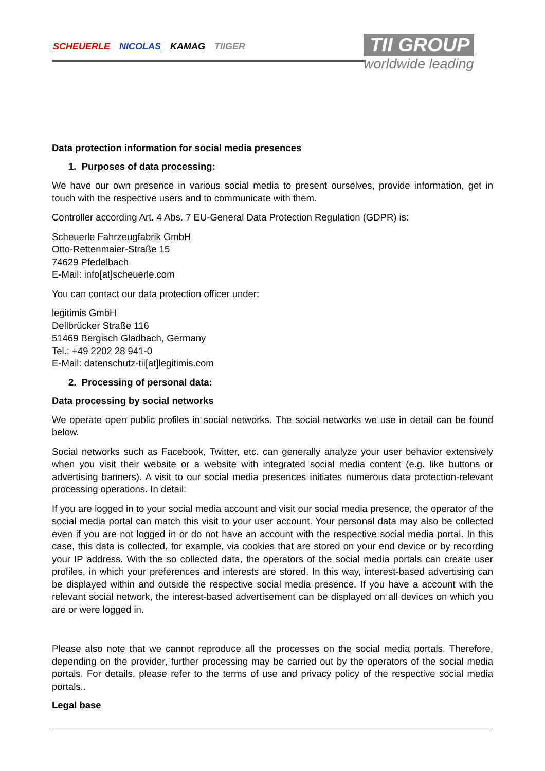SCHEUERLE NICOLAS KAMAG TIIGER
TII GROUP
worldwide leading
Data protection information for social media presences
1. Purposes of data processing:
We have our own presence in various social media to present ourselves, provide information, get in touch with the respective users and to communicate with them.
Controller according Art. 4 Abs. 7 EU-General Data Protection Regulation (GDPR) is:
Scheuerle Fahrzeugfabrik GmbH
Otto-Rettenmaier-Straße 15
74629 Pfedelbach
E-Mail: info[at]scheuerle.com
You can contact our data protection officer under:
legitimis GmbH
Dellbrücker Straße 116
51469 Bergisch Gladbach, Germany
Tel.: +49 2202 28 941-0
E-Mail: datenschutz-tii[at]legitimis.com
2. Processing of personal data:
Data processing by social networks
We operate open public profiles in social networks. The social networks we use in detail can be found below.
Social networks such as Facebook, Twitter, etc. can generally analyze your user behavior extensively when you visit their website or a website with integrated social media content (e.g. like buttons or advertising banners). A visit to our social media presences initiates numerous data protection-relevant processing operations. In detail:
If you are logged in to your social media account and visit our social media presence, the operator of the social media portal can match this visit to your user account. Your personal data may also be collected even if you are not logged in or do not have an account with the respective social media portal. In this case, this data is collected, for example, via cookies that are stored on your end device or by recording your IP address. With the so collected data, the operators of the social media portals can create user profiles, in which your preferences and interests are stored. In this way, interest-based advertising can be displayed within and outside the respective social media presence. If you have a account with the relevant social network, the interest-based advertisement can be displayed on all devices on which you are or were logged in.
Please also note that we cannot reproduce all the processes on the social media portals. Therefore, depending on the provider, further processing may be carried out by the operators of the social media portals. For details, please refer to the terms of use and privacy policy of the respective social media portals..
Legal base